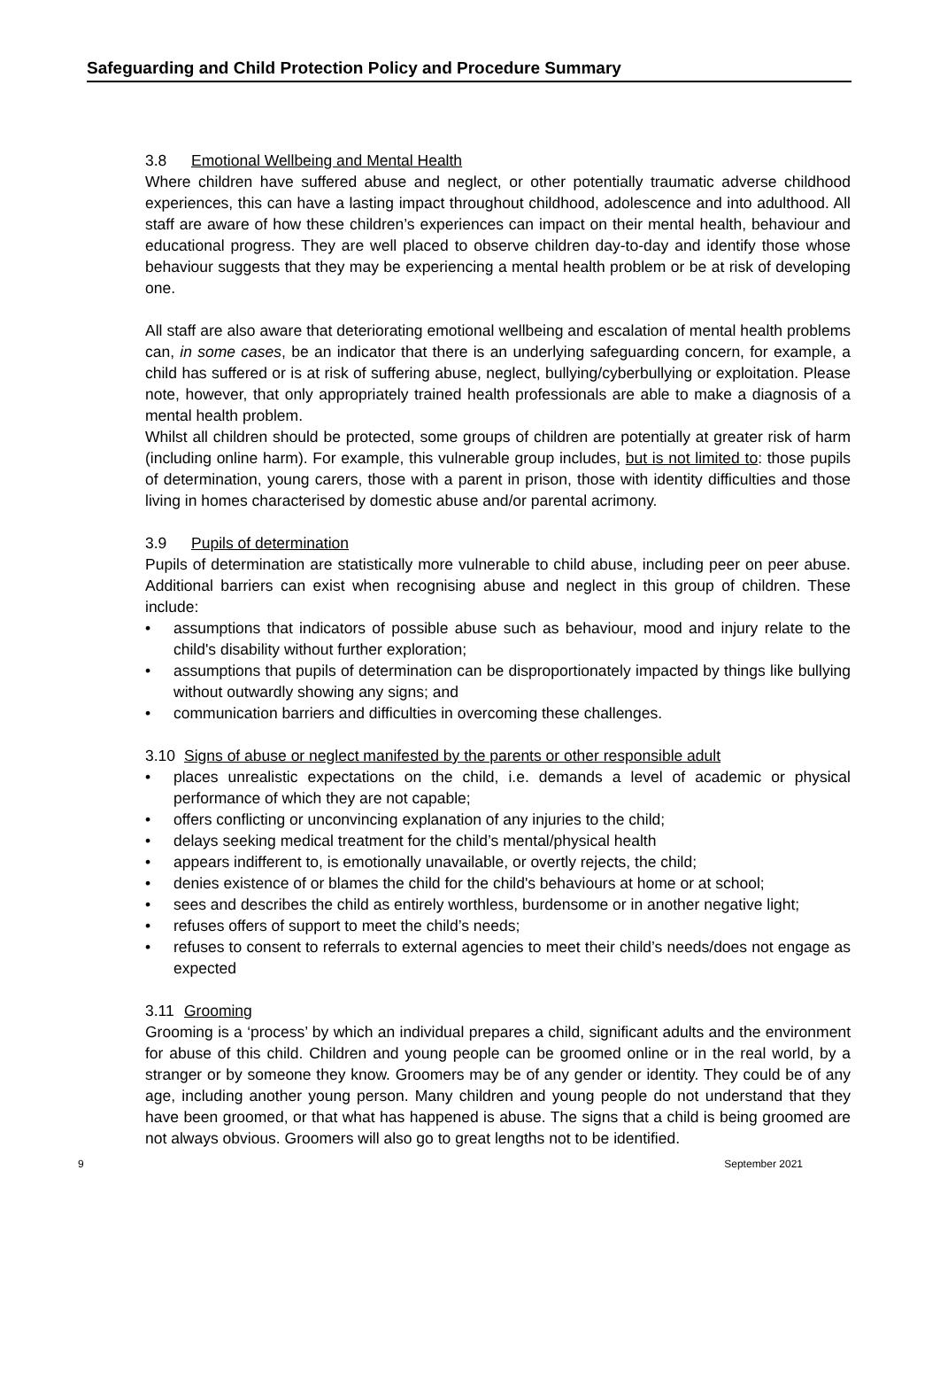Safeguarding and Child Protection Policy and Procedure Summary
3.8 Emotional Wellbeing and Mental Health
Where children have suffered abuse and neglect, or other potentially traumatic adverse childhood experiences, this can have a lasting impact throughout childhood, adolescence and into adulthood. All staff are aware of how these children’s experiences can impact on their mental health, behaviour and educational progress. They are well placed to observe children day-to-day and identify those whose behaviour suggests that they may be experiencing a mental health problem or be at risk of developing one.
All staff are also aware that deteriorating emotional wellbeing and escalation of mental health problems can, in some cases, be an indicator that there is an underlying safeguarding concern, for example, a child has suffered or is at risk of suffering abuse, neglect, bullying/cyberbullying or exploitation. Please note, however, that only appropriately trained health professionals are able to make a diagnosis of a mental health problem.
Whilst all children should be protected, some groups of children are potentially at greater risk of harm (including online harm). For example, this vulnerable group includes, but is not limited to: those pupils of determination, young carers, those with a parent in prison, those with identity difficulties and those living in homes characterised by domestic abuse and/or parental acrimony.
3.9 Pupils of determination
Pupils of determination are statistically more vulnerable to child abuse, including peer on peer abuse. Additional barriers can exist when recognising abuse and neglect in this group of children. These include:
• assumptions that indicators of possible abuse such as behaviour, mood and injury relate to the child's disability without further exploration;
• assumptions that pupils of determination can be disproportionately impacted by things like bullying without outwardly showing any signs; and
• communication barriers and difficulties in overcoming these challenges.
3.10 Signs of abuse or neglect manifested by the parents or other responsible adult
• places unrealistic expectations on the child, i.e. demands a level of academic or physical performance of which they are not capable;
• offers conflicting or unconvincing explanation of any injuries to the child;
• delays seeking medical treatment for the child’s mental/physical health
• appears indifferent to, is emotionally unavailable, or overtly rejects, the child;
• denies existence of or blames the child for the child's behaviours at home or at school;
• sees and describes the child as entirely worthless, burdensome or in another negative light;
• refuses offers of support to meet the child’s needs;
• refuses to consent to referrals to external agencies to meet their child’s needs/does not engage as expected
3.11 Grooming
Grooming is a ‘process’ by which an individual prepares a child, significant adults and the environment for abuse of this child. Children and young people can be groomed online or in the real world, by a stranger or by someone they know. Groomers may be of any gender or identity. They could be of any age, including another young person. Many children and young people do not understand that they have been groomed, or that what has happened is abuse. The signs that a child is being groomed are not always obvious. Groomers will also go to great lengths not to be identified.
9 September 2021